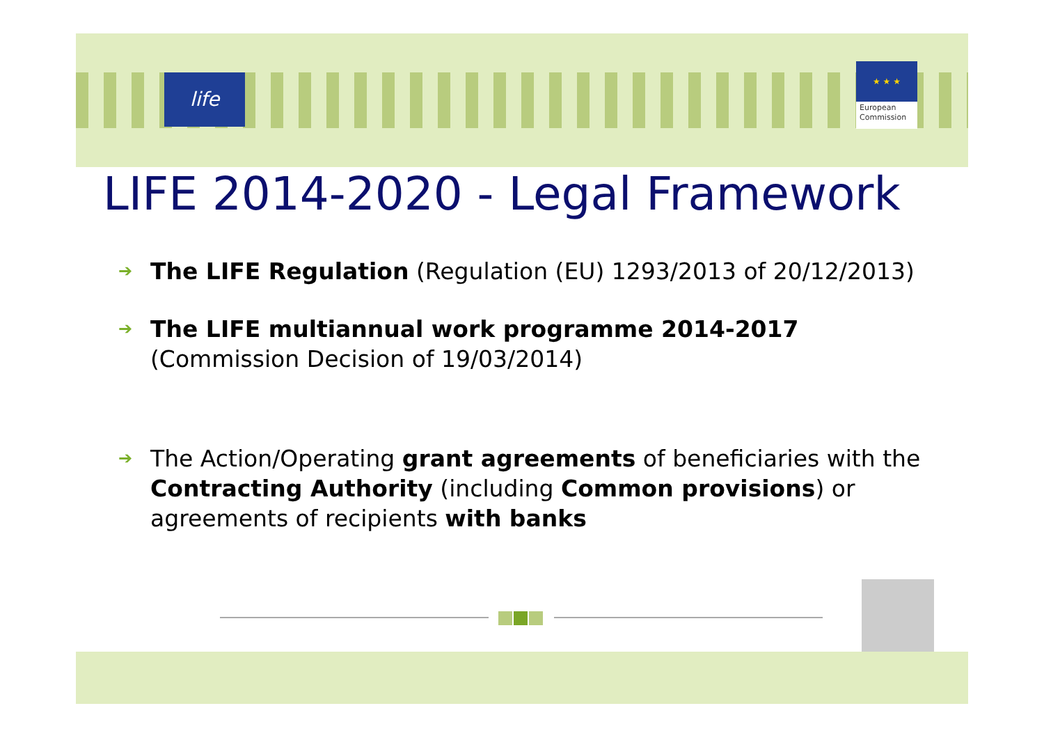life
★ ★ ★
European
Commission
LIFE 2014-2020 - Legal Framework
➔ The LIFE Regulation (Regulation (EU) 1293/2013 of 20/12/2013)
➔ The LIFE multiannual work programme 2014-2017 (Commission Decision of 19/03/2014)
➔ The Action/Operating grant agreements of beneficiaries with the Contracting Authority (including Common provisions) or agreements of recipients with banks